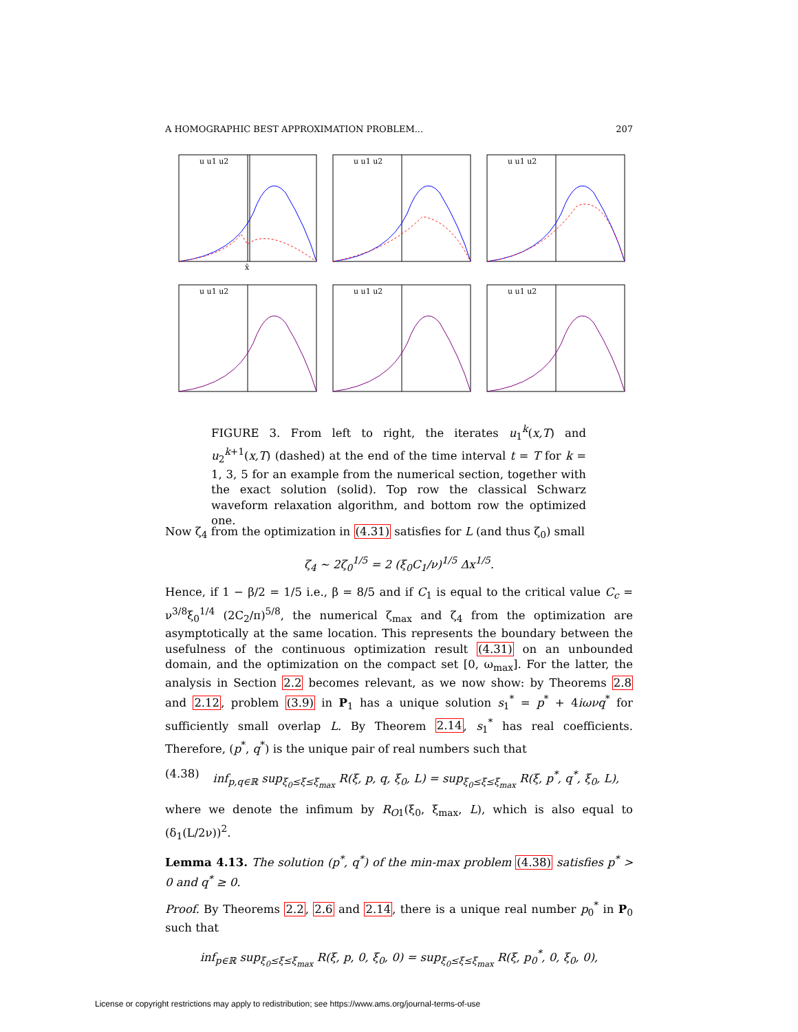A HOMOGRAPHIC BEST APPROXIMATION PROBLEM... 207
u u1 u2
x̂
u u1 u2
u u1 u2
u u1 u2
u u1 u2
u u1 u2
FIGURE 3. From left to right, the iterates u<sub>1</sub><sup>k</sup>(x,T) and u<sub>2</sub><sup>k+1</sup>(x,T) (dashed) at the end of the time interval t = T for k = 1, 3, 5 for an example from the numerical section, together with the exact solution (solid). Top row the classical Schwarz waveform relaxation algorithm, and bottom row the optimized one.
Now ζ<sub>4</sub> from the optimization in (4.31) satisfies for L (and thus ζ<sub>0</sub>) small
ζ<sub>4</sub> ∼ 2ζ<sub>0</sub><sup>1/5</sup> = 2 (ξ<sub>0</sub>C<sub>1</sub>/ν)<sup>1/5</sup> Δx<sup>1/5</sup>.
Hence, if 1 − β/2 = 1/5 i.e., β = 8/5 and if C<sub>1</sub> is equal to the critical value C<sub>c</sub> = ν<sup>3/8</sup>ξ<sub>0</sub><sup>1/4</sup> (2C<sub>2</sub>/π)<sup>5/8</sup>, the numerical ζ<sub>max</sub> and ζ<sub>4</sub> from the optimization are asymptotically at the same location. This represents the boundary between the usefulness of the continuous optimization result (4.31) on an unbounded domain, and the optimization on the compact set [0, ω<sub>max</sub>]. For the latter, the analysis in Section 2.2 becomes relevant, as we now show: by Theorems 2.8 and 2.12, problem (3.9) in P<sub>1</sub> has a unique solution s<sub>1</sub><sup>*</sup> = p<sup>*</sup> + 4iωνq<sup>*</sup> for sufficiently small overlap L. By Theorem 2.14, s<sub>1</sub><sup>*</sup> has real coefficients. Therefore, (p<sup>*</sup>, q<sup>*</sup>) is the unique pair of real numbers such that
(4.38) inf<sub>p,q∈ℝ</sub> sup<sub>ξ<sub>0</sub>≤ξ≤ξ<sub>max</sub></sub> R(ξ, p, q, ξ<sub>0</sub>, L) = sup<sub>ξ<sub>0</sub>≤ξ≤ξ<sub>max</sub></sub> R(ξ, p<sup>*</sup>, q<sup>*</sup>, ξ<sub>0</sub>, L),
where we denote the infimum by R<sub>O1</sub>(ξ<sub>0</sub>, ξ<sub>max</sub>, L), which is also equal to (δ<sub>1</sub>(L/2ν))<sup>2</sup>.
Lemma 4.13. The solution (p<sup>*</sup>, q<sup>*</sup>) of the min-max problem (4.38) satisfies p<sup>*</sup> > 0 and q<sup>*</sup> ≥ 0.
Proof. By Theorems 2.2, 2.6 and 2.14, there is a unique real number p<sub>0</sub><sup>*</sup> in P<sub>0</sub> such that
inf<sub>p∈ℝ</sub> sup<sub>ξ<sub>0</sub>≤ξ≤ξ<sub>max</sub></sub> R(ξ, p, 0, ξ<sub>0</sub>, 0) = sup<sub>ξ<sub>0</sub>≤ξ≤ξ<sub>max</sub></sub> R(ξ, p<sub>0</sub><sup>*</sup>, 0, ξ<sub>0</sub>, 0),
License or copyright restrictions may apply to redistribution; see https://www.ams.org/journal-terms-of-use